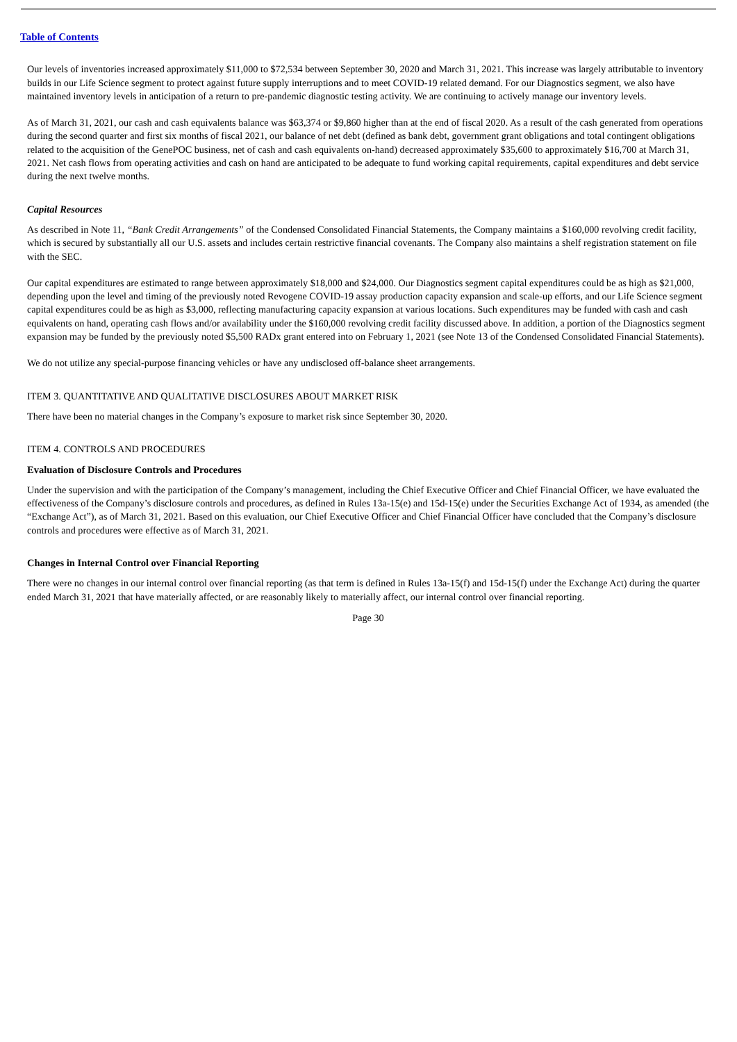Table of Contents
Our levels of inventories increased approximately $11,000 to $72,534 between September 30, 2020 and March 31, 2021. This increase was largely attributable to inventory builds in our Life Science segment to protect against future supply interruptions and to meet COVID-19 related demand. For our Diagnostics segment, we also have maintained inventory levels in anticipation of a return to pre-pandemic diagnostic testing activity. We are continuing to actively manage our inventory levels.
As of March 31, 2021, our cash and cash equivalents balance was $63,374 or $9,860 higher than at the end of fiscal 2020. As a result of the cash generated from operations during the second quarter and first six months of fiscal 2021, our balance of net debt (defined as bank debt, government grant obligations and total contingent obligations related to the acquisition of the GenePOC business, net of cash and cash equivalents on-hand) decreased approximately $35,600 to approximately $16,700 at March 31, 2021. Net cash flows from operating activities and cash on hand are anticipated to be adequate to fund working capital requirements, capital expenditures and debt service during the next twelve months.
Capital Resources
As described in Note 11, “Bank Credit Arrangements” of the Condensed Consolidated Financial Statements, the Company maintains a $160,000 revolving credit facility, which is secured by substantially all our U.S. assets and includes certain restrictive financial covenants. The Company also maintains a shelf registration statement on file with the SEC.
Our capital expenditures are estimated to range between approximately $18,000 and $24,000. Our Diagnostics segment capital expenditures could be as high as $21,000, depending upon the level and timing of the previously noted Revogene COVID-19 assay production capacity expansion and scale-up efforts, and our Life Science segment capital expenditures could be as high as $3,000, reflecting manufacturing capacity expansion at various locations. Such expenditures may be funded with cash and cash equivalents on hand, operating cash flows and/or availability under the $160,000 revolving credit facility discussed above. In addition, a portion of the Diagnostics segment expansion may be funded by the previously noted $5,500 RADx grant entered into on February 1, 2021 (see Note 13 of the Condensed Consolidated Financial Statements).
We do not utilize any special-purpose financing vehicles or have any undisclosed off-balance sheet arrangements.
ITEM 3. QUANTITATIVE AND QUALITATIVE DISCLOSURES ABOUT MARKET RISK
There have been no material changes in the Company’s exposure to market risk since September 30, 2020.
ITEM 4. CONTROLS AND PROCEDURES
Evaluation of Disclosure Controls and Procedures
Under the supervision and with the participation of the Company’s management, including the Chief Executive Officer and Chief Financial Officer, we have evaluated the effectiveness of the Company’s disclosure controls and procedures, as defined in Rules 13a-15(e) and 15d-15(e) under the Securities Exchange Act of 1934, as amended (the “Exchange Act”), as of March 31, 2021. Based on this evaluation, our Chief Executive Officer and Chief Financial Officer have concluded that the Company’s disclosure controls and procedures were effective as of March 31, 2021.
Changes in Internal Control over Financial Reporting
There were no changes in our internal control over financial reporting (as that term is defined in Rules 13a-15(f) and 15d-15(f) under the Exchange Act) during the quarter ended March 31, 2021 that have materially affected, or are reasonably likely to materially affect, our internal control over financial reporting.
Page 30